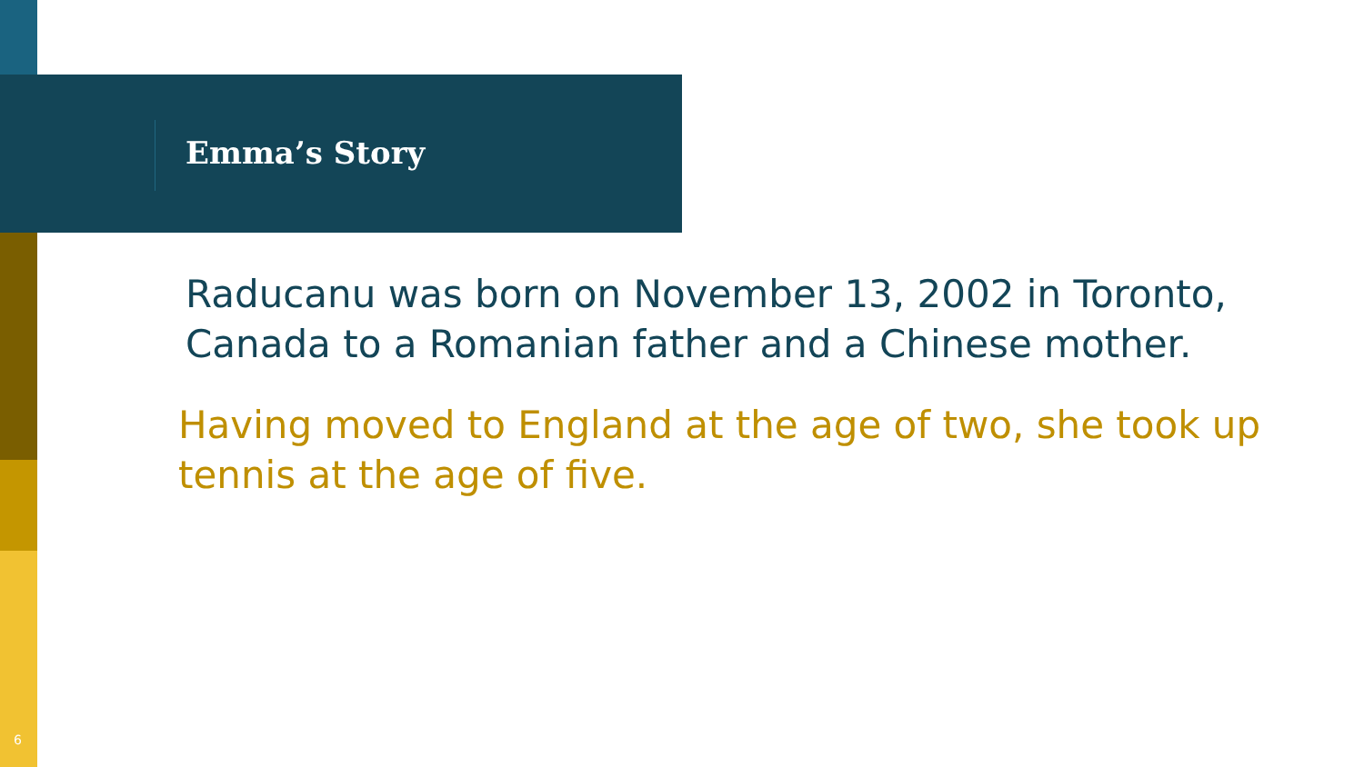Emma’s Story
Raducanu was born on November 13, 2002 in Toronto, Canada to a Romanian father and a Chinese mother.
Having moved to England at the age of two, she took up tennis at the age of five.
6